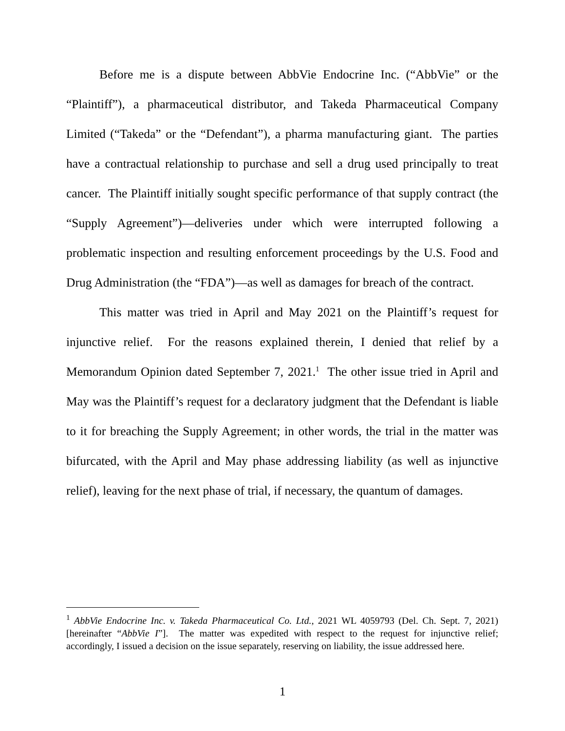Before me is a dispute between AbbVie Endocrine Inc. (“AbbVie” or the “Plaintiff”), a pharmaceutical distributor, and Takeda Pharmaceutical Company Limited (“Takeda” or the “Defendant”), a pharma manufacturing giant. The parties have a contractual relationship to purchase and sell a drug used principally to treat cancer. The Plaintiff initially sought specific performance of that supply contract (the “Supply Agreement”)—deliveries under which were interrupted following a problematic inspection and resulting enforcement proceedings by the U.S. Food and Drug Administration (the “FDA”)—as well as damages for breach of the contract.
This matter was tried in April and May 2021 on the Plaintiff’s request for injunctive relief. For the reasons explained therein, I denied that relief by a Memorandum Opinion dated September 7, 2021.<sup>1</sup> The other issue tried in April and May was the Plaintiff’s request for a declaratory judgment that the Defendant is liable to it for breaching the Supply Agreement; in other words, the trial in the matter was bifurcated, with the April and May phase addressing liability (as well as injunctive relief), leaving for the next phase of trial, if necessary, the quantum of damages.
<sup>1</sup> AbbVie Endocrine Inc. v. Takeda Pharmaceutical Co. Ltd., 2021 WL 4059793 (Del. Ch. Sept. 7, 2021) [hereinafter “AbbVie I”]. The matter was expedited with respect to the request for injunctive relief; accordingly, I issued a decision on the issue separately, reserving on liability, the issue addressed here.
1